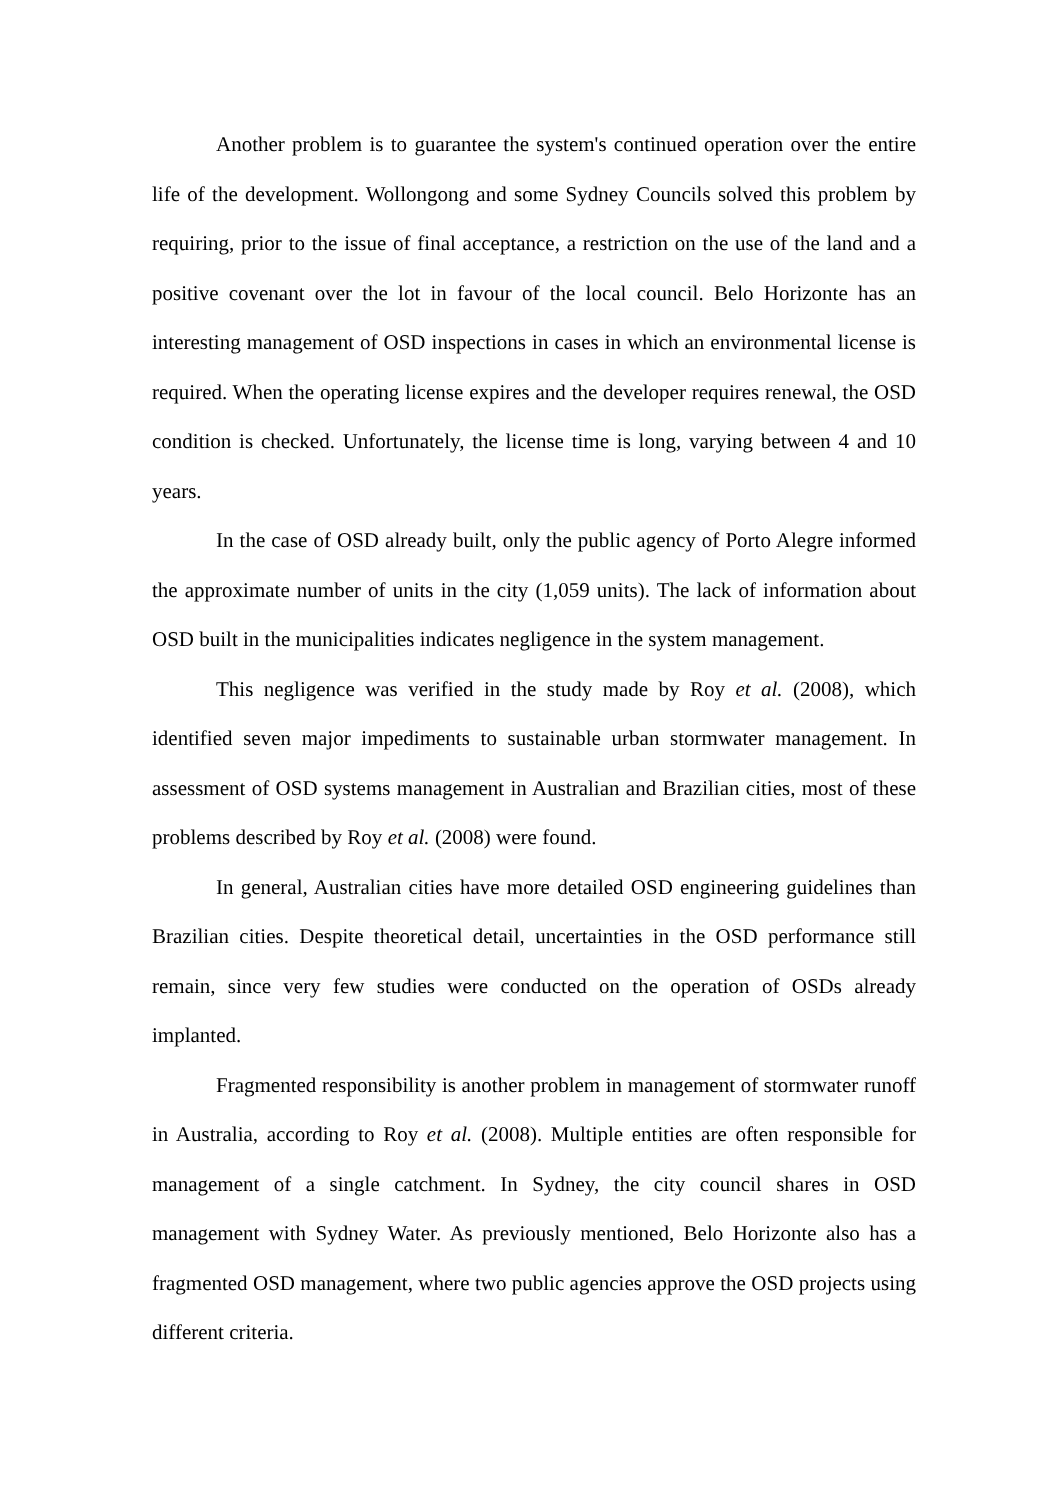Another problem is to guarantee the system's continued operation over the entire life of the development. Wollongong and some Sydney Councils solved this problem by requiring, prior to the issue of final acceptance, a restriction on the use of the land and a positive covenant over the lot in favour of the local council. Belo Horizonte has an interesting management of OSD inspections in cases in which an environmental license is required. When the operating license expires and the developer requires renewal, the OSD condition is checked. Unfortunately, the license time is long, varying between 4 and 10 years.
In the case of OSD already built, only the public agency of Porto Alegre informed the approximate number of units in the city (1,059 units). The lack of information about OSD built in the municipalities indicates negligence in the system management.
This negligence was verified in the study made by Roy et al. (2008), which identified seven major impediments to sustainable urban stormwater management. In assessment of OSD systems management in Australian and Brazilian cities, most of these problems described by Roy et al. (2008) were found.
In general, Australian cities have more detailed OSD engineering guidelines than Brazilian cities. Despite theoretical detail, uncertainties in the OSD performance still remain, since very few studies were conducted on the operation of OSDs already implanted.
Fragmented responsibility is another problem in management of stormwater runoff in Australia, according to Roy et al. (2008). Multiple entities are often responsible for management of a single catchment. In Sydney, the city council shares in OSD management with Sydney Water. As previously mentioned, Belo Horizonte also has a fragmented OSD management, where two public agencies approve the OSD projects using different criteria.